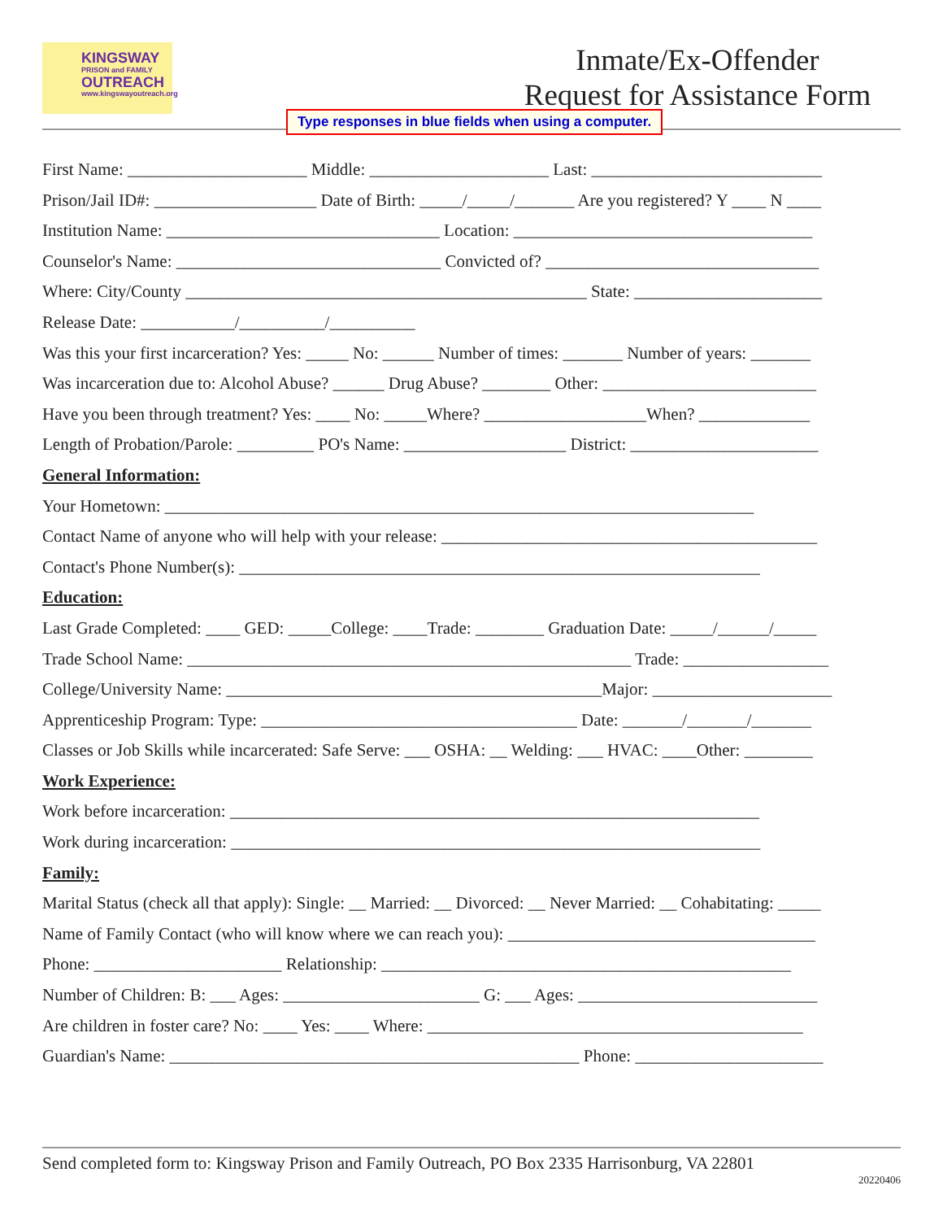KINGSWAY
PRISON and FAMILY
OUTREACH
www.kingswayoutreach.org
Inmate/Ex-Offender
Request for Assistance Form
Type responses in blue fields when using a computer.
First Name: _____________________ Middle: _____________________ Last: ___________________________
Prison/Jail ID#: ___________________ Date of Birth: _____/_____/_______ Are you registered? Y ____ N ____
Institution Name: ________________________________ Location: ___________________________________
Counselor's Name: _______________________________ Convicted of? ________________________________
Where: City/County _______________________________________________ State: ______________________
Release Date: ___________/__________/__________
Was this your first incarceration? Yes: _____ No: ______ Number of times: _______ Number of years: _______
Was incarceration due to: Alcohol Abuse? ______ Drug Abuse? ________ Other: _________________________
Have you been through treatment? Yes: ____ No: _____Where? ___________________When? _____________
Length of Probation/Parole: _________ PO's Name: ___________________ District: ______________________
General Information:
Your Hometown: _____________________________________________________________________
Contact Name of anyone who will help with your release: ____________________________________________
Contact's Phone Number(s): _____________________________________________________________
Education:
Last Grade Completed: ____ GED: _____College: ____Trade: ________ Graduation Date: _____/______/_____
Trade School Name: ____________________________________________________ Trade: _________________
College/University Name: ____________________________________________Major: _____________________
Apprenticeship Program: Type: _____________________________________ Date: _______/_______/_______
Classes or Job Skills while incarcerated: Safe Serve: ___ OSHA: __ Welding: ___ HVAC: ____Other: ________
Work Experience:
Work before incarceration: ______________________________________________________________
Work during incarceration: ______________________________________________________________
Family:
Marital Status (check all that apply): Single: __ Married: __ Divorced: __ Never Married: __ Cohabitating: _____
Name of Family Contact (who will know where we can reach you): ____________________________________
Phone: ______________________ Relationship: ________________________________________________
Number of Children: B: ___ Ages: _______________________ G: ___ Ages: ____________________________
Are children in foster care? No: ____ Yes: ____ Where: ____________________________________________
Guardian's Name: ________________________________________________ Phone: ______________________
Send completed form to: Kingsway Prison and Family Outreach, PO Box 2335 Harrisonburg, VA 22801
20220406